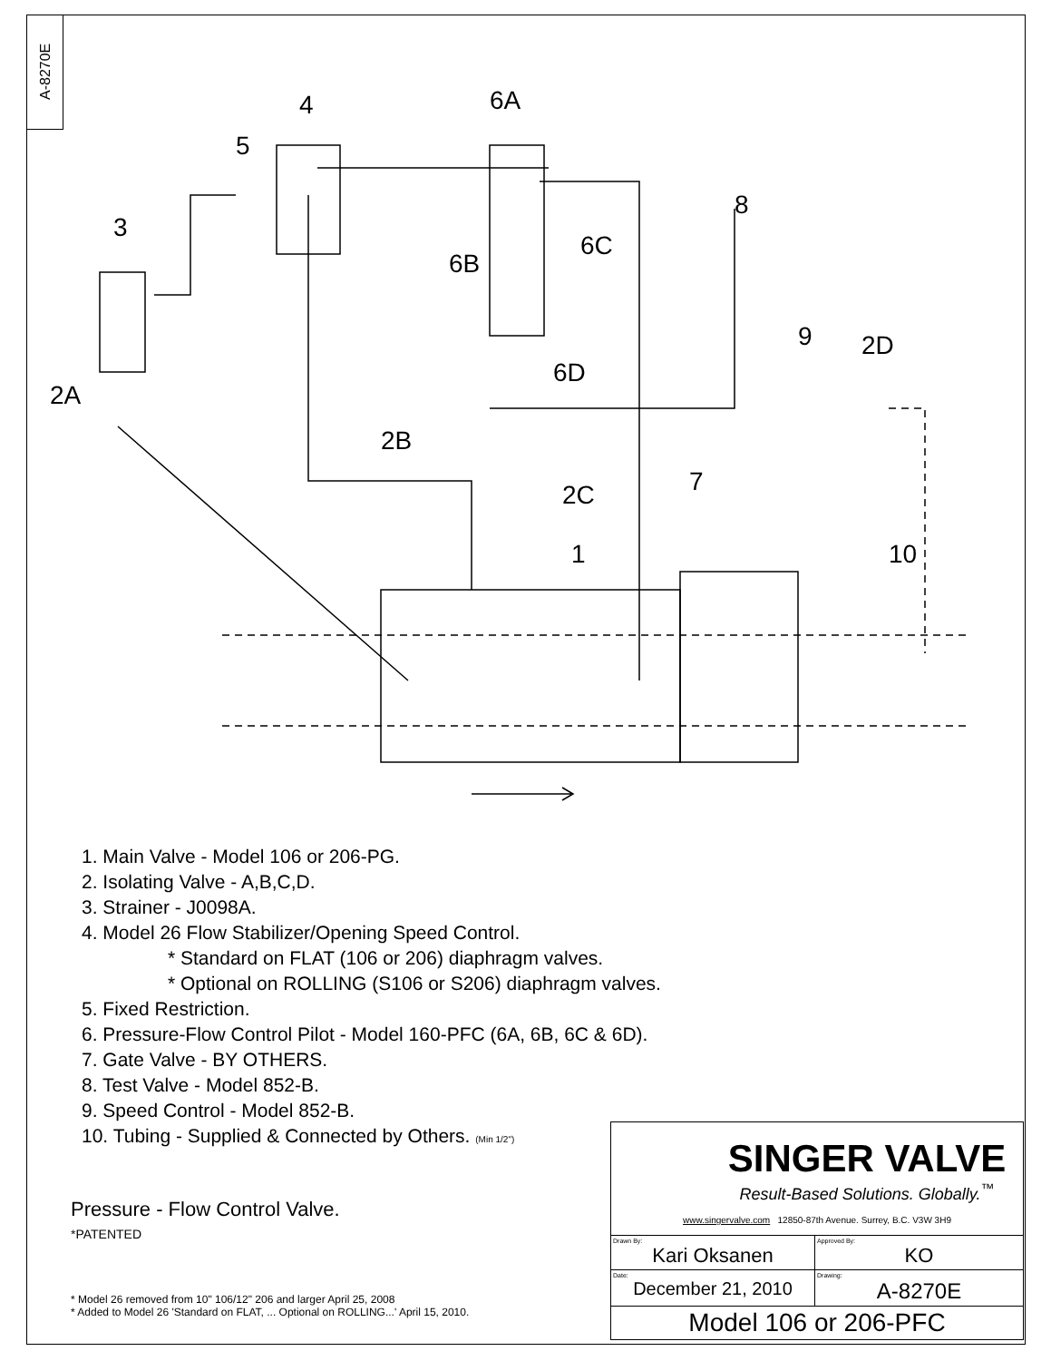A-8270E
4
5
6A
3
6B
6C
8
9
2D
6D
2A
2B
2C
7
1
10
1. Main Valve - Model 106 or 206-PG.
2. Isolating Valve - A,B,C,D.
3. Strainer - J0098A.
4. Model 26 Flow Stabilizer/Opening Speed Control.
* Standard on FLAT (106 or 206) diaphragm valves.
* Optional on ROLLING (S106 or S206) diaphragm valves.
5. Fixed Restriction.
6. Pressure-Flow Control Pilot - Model 160-PFC (6A, 6B, 6C & 6D).
7. Gate Valve - BY OTHERS.
8. Test Valve - Model 852-B.
9. Speed Control - Model 852-B.
10. Tubing - Supplied & Connected by Others. (Min 1/2")
Pressure - Flow Control Valve.
*PATENTED
* Model 26 removed from 10" 106/12" 206 and larger April 25, 2008
* Added to Model 26 'Standard on FLAT, ... Optional on ROLLING...' April 15, 2010.
| SINGER VALVE Result-Based Solutions. Globally.<sup>™</sup> www.singervalve.com 12850-87th Avenue. Surrey, B.C. V3W 3H9 | |
| Drawn By: Kari Oksanen | Approved By: KO |
| Date: December 21, 2010 | Drawing: A-8270E |
| Model 106 or 206-PFC | |